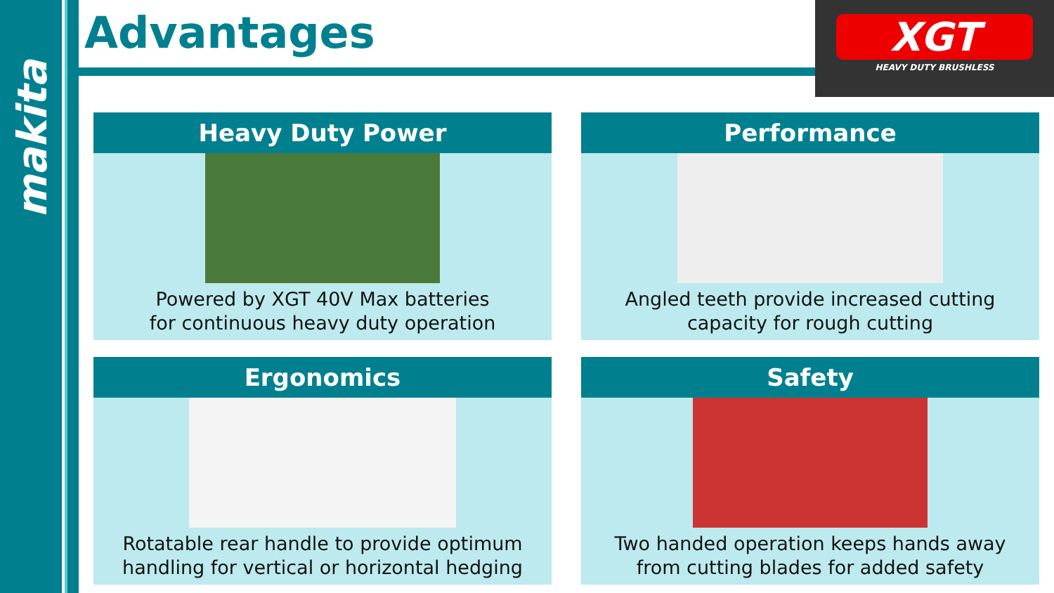makita
Advantages
XGT
HEAVY DUTY BRUSHLESS
Heavy Duty Power
Powered by XGT 40V Max batteries
for continuous heavy duty operation
Performance
Angled teeth provide increased cutting
capacity for rough cutting
Ergonomics
Rotatable rear handle to provide optimum
handling for vertical or horizontal hedging
Safety
Two handed operation keeps hands away
from cutting blades for added safety